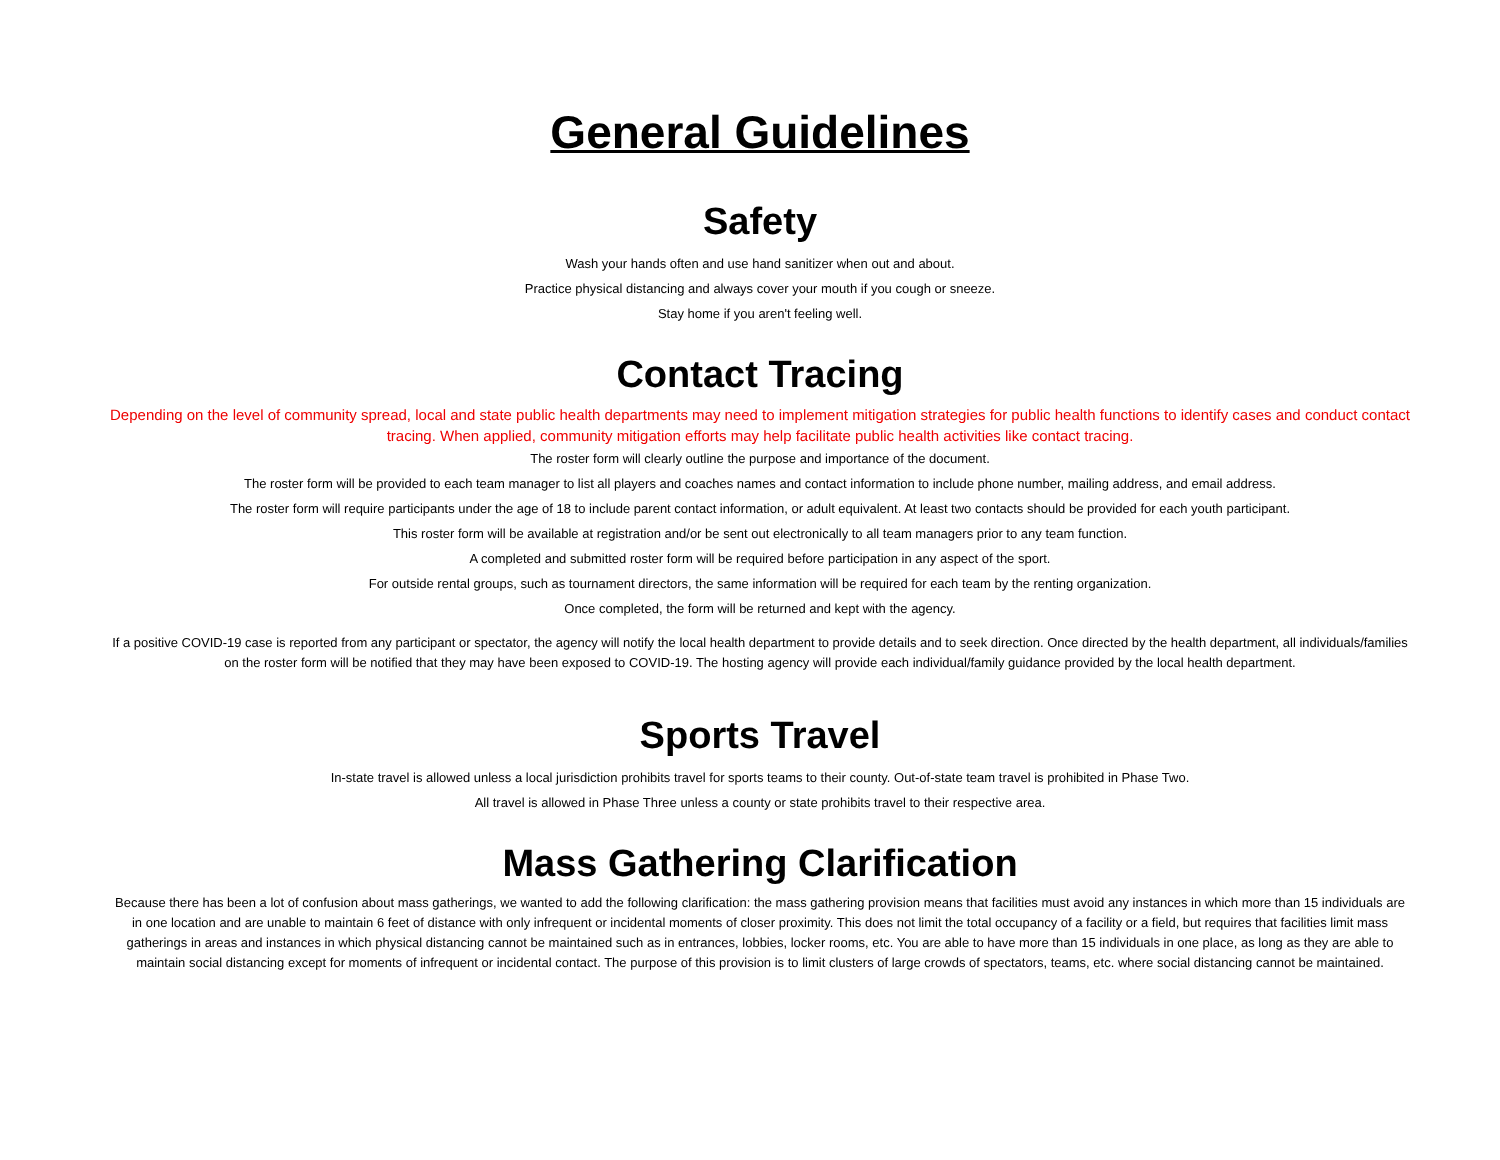General Guidelines
Safety
Wash your hands often and use hand sanitizer when out and about.
Practice physical distancing and always cover your mouth if you cough or sneeze.
Stay home if you aren't feeling well.
Contact Tracing
Depending on the level of community spread, local and state public health departments may need to implement mitigation strategies for public health functions to identify cases and conduct contact tracing. When applied, community mitigation efforts may help facilitate public health activities like contact tracing.
The roster form will clearly outline the purpose and importance of the document.
The roster form will be provided to each team manager to list all players and coaches names and contact information to include phone number, mailing address, and email address.
The roster form will require participants under the age of 18 to include parent contact information, or adult equivalent. At least two contacts should be provided for each youth participant.
This roster form will be available at registration and/or be sent out electronically to all team managers prior to any team function.
A completed and submitted roster form will be required before participation in any aspect of the sport.
For outside rental groups, such as tournament directors, the same information will be required for each team by the renting organization.
Once completed, the form will be returned and kept with the agency.
If a positive COVID-19 case is reported from any participant or spectator, the agency will notify the local health department to provide details and to seek direction. Once directed by the health department, all individuals/families on the roster form will be notified that they may have been exposed to COVID-19. The hosting agency will provide each individual/family guidance provided by the local health department.
Sports Travel
In-state travel is allowed unless a local jurisdiction prohibits travel for sports teams to their county. Out-of-state team travel is prohibited in Phase Two.
All travel is allowed in Phase Three unless a county or state prohibits travel to their respective area.
Mass Gathering Clarification
Because there has been a lot of confusion about mass gatherings, we wanted to add the following clarification: the mass gathering provision means that facilities must avoid any instances in which more than 15 individuals are in one location and are unable to maintain 6 feet of distance with only infrequent or incidental moments of closer proximity. This does not limit the total occupancy of a facility or a field, but requires that facilities limit mass gatherings in areas and instances in which physical distancing cannot be maintained such as in entrances, lobbies, locker rooms, etc. You are able to have more than 15 individuals in one place, as long as they are able to maintain social distancing except for moments of infrequent or incidental contact. The purpose of this provision is to limit clusters of large crowds of spectators, teams, etc. where social distancing cannot be maintained.